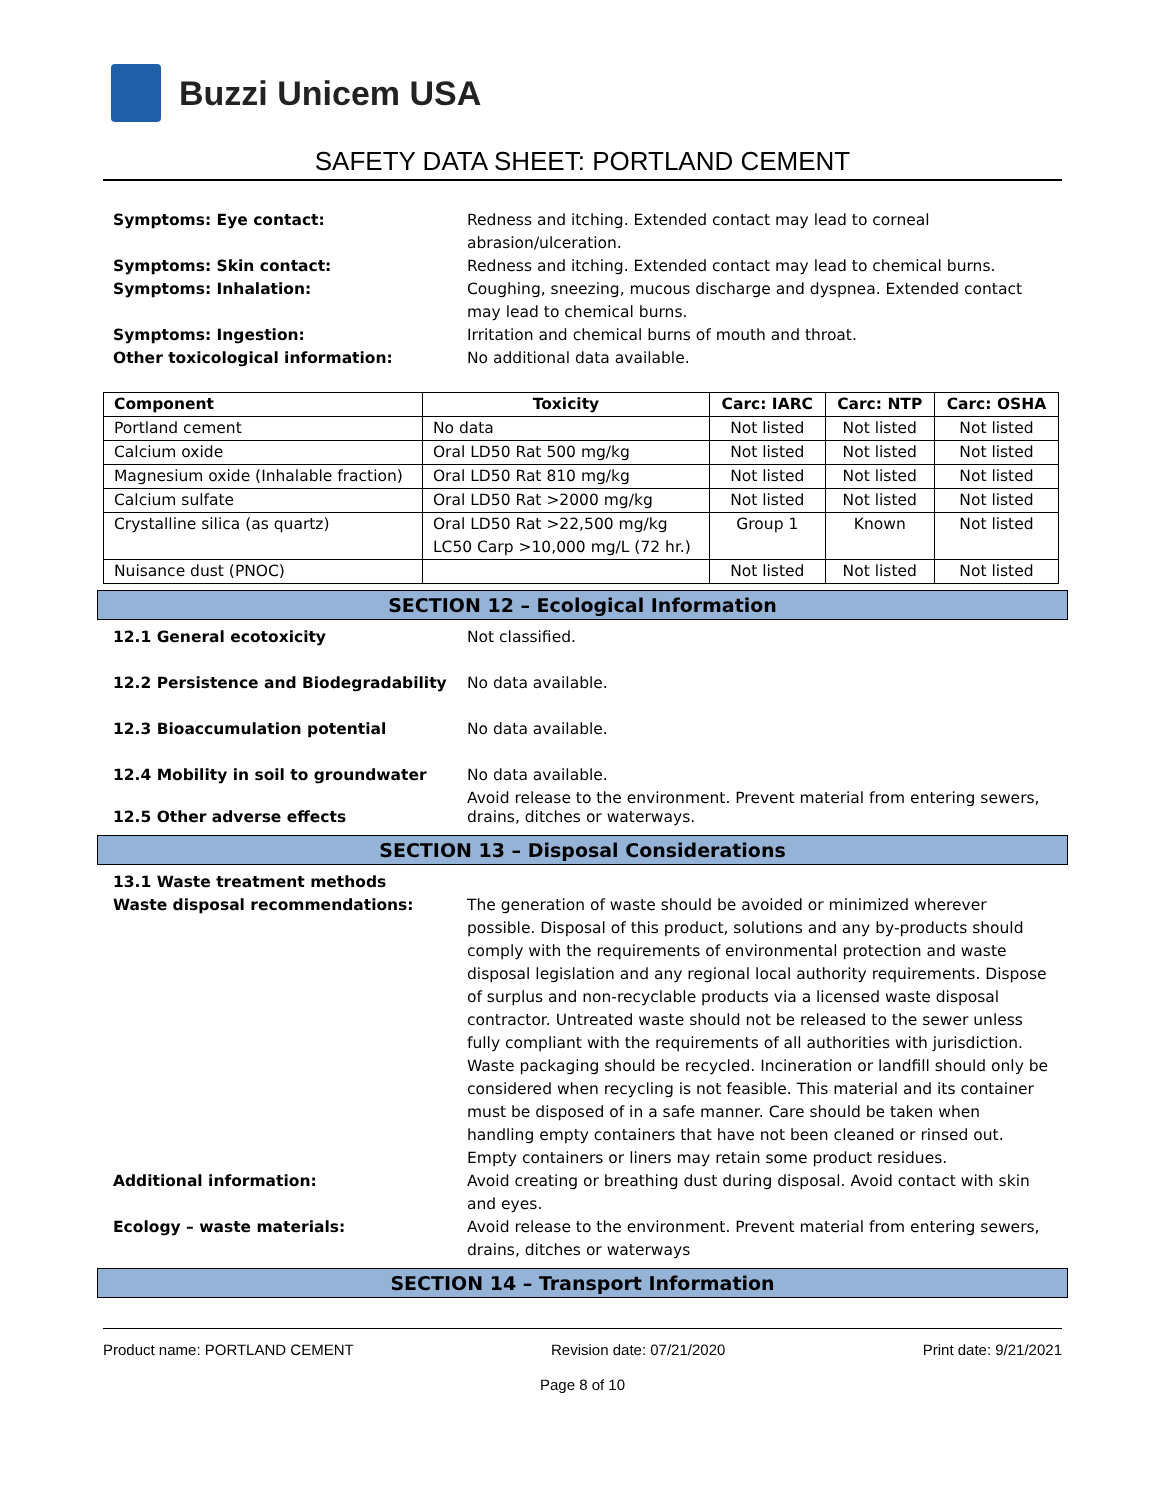Buzzi Unicem USA
SAFETY DATA SHEET: PORTLAND CEMENT
Symptoms: Eye contact: Redness and itching. Extended contact may lead to corneal abrasion/ulceration. Symptoms: Skin contact: Redness and itching. Extended contact may lead to chemical burns. Symptoms: Inhalation: Coughing, sneezing, mucous discharge and dyspnea. Extended contact may lead to chemical burns. Symptoms: Ingestion: Irritation and chemical burns of mouth and throat. Other toxicological information: No additional data available.
| Component | Toxicity | Carc: IARC | Carc: NTP | Carc: OSHA |
| --- | --- | --- | --- | --- |
| Portland cement | No data | Not listed | Not listed | Not listed |
| Calcium oxide | Oral LD50 Rat 500 mg/kg | Not listed | Not listed | Not listed |
| Magnesium oxide (Inhalable fraction) | Oral LD50 Rat 810 mg/kg | Not listed | Not listed | Not listed |
| Calcium sulfate | Oral LD50 Rat >2000 mg/kg | Not listed | Not listed | Not listed |
| Crystalline silica (as quartz) | Oral LD50 Rat >22,500 mg/kg LC50 Carp >10,000 mg/L (72 hr.) | Group 1 | Known | Not listed |
| Nuisance dust (PNOC) | | Not listed | Not listed | Not listed |
SECTION 12 – Ecological Information
12.1 General ecotoxicity Not classified. 12.2 Persistence and Biodegradability No data available. 12.3 Bioaccumulation potential No data available. 12.4 Mobility in soil to groundwater No data available.
Avoid release to the environment. Prevent material from entering sewers,
12.5 Other adverse effects drains, ditches or waterways.
SECTION 13 – Disposal Considerations
13.1 Waste treatment methods Waste disposal recommendations: The generation of waste should be avoided or minimized wherever possible. Disposal of this product, solutions and any by-products should comply with the requirements of environmental protection and waste disposal legislation and any regional local authority requirements. Dispose of surplus and non-recyclable products via a licensed waste disposal contractor. Untreated waste should not be released to the sewer unless fully compliant with the requirements of all authorities with jurisdiction. Waste packaging should be recycled. Incineration or landfill should only be considered when recycling is not feasible. This material and its container must be disposed of in a safe manner. Care should be taken when handling empty containers that have not been cleaned or rinsed out. Empty containers or liners may retain some product residues. Additional information: Avoid creating or breathing dust during disposal. Avoid contact with skin and eyes. Ecology – waste materials: Avoid release to the environment. Prevent material from entering sewers, drains, ditches or waterways
SECTION 14 – Transport Information
Product name: PORTLAND CEMENT Revision date: 07/21/2020 Print date: 9/21/2021
Page 8 of 10